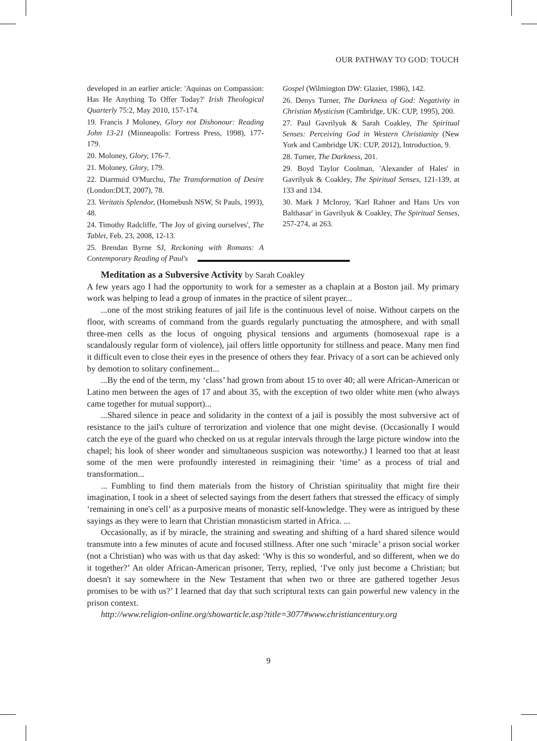OUR PATHWAY TO GOD: TOUCH
developed in an earlier article: 'Aquinas on Compassion: Has He Anything To Offer Today?' Irish Theological Quarterly 75:2, May 2010, 157-174.
19. Francis J Moloney, Glory not Dishonour: Reading John 13-21 (Minneapolis: Fortress Press, 1998), 177-179.
20. Moloney, Glory, 176-7.
21. Moloney, Glory, 179.
22. Diarmuid O'Murchu, The Transformation of Desire (London:DLT, 2007), 78.
23. Veritatis Splendor, (Homebush NSW, St Pauls, 1993), 48.
24. Timothy Radcliffe, 'The Joy of giving ourselves', The Tablet, Feb. 23, 2008, 12-13.
25. Brendan Byrne SJ, Reckoning with Romans: A Contemporary Reading of Paul's
Gospel (Wilmington DW: Glazier, 1986), 142.
26. Denys Turner, The Darkness of God: Negativity in Christian Mysticism (Cambridge, UK: CUP, 1995), 200.
27. Paul Gavrilyuk & Sarah Coakley, The Spiritual Senses: Perceiving God in Western Christianity (New York and Cambridge UK: CUP, 2012), Introduction, 9.
28. Turner, The Darkness, 201.
29. Boyd Taylor Coolman, 'Alexander of Hales' in Gavrilyuk & Coakley, The Spiritual Senses, 121-139, at 133 and 134.
30. Mark J McInroy, 'Karl Rahner and Hans Urs von Balthasar' in Gavrilyuk & Coakley, The Spiritual Senses, 257-274, at 263.
Meditation as a Subversive Activity by Sarah Coakley
A few years ago I had the opportunity to work for a semester as a chaplain at a Boston jail. My primary work was helping to lead a group of inmates in the practice of silent prayer...
...one of the most striking features of jail life is the continuous level of noise. Without carpets on the floor, with screams of command from the guards regularly punctuating the atmosphere, and with small three-men cells as the locus of ongoing physical tensions and arguments (homosexual rape is a scandalously regular form of violence), jail offers little opportunity for stillness and peace. Many men find it difficult even to close their eyes in the presence of others they fear. Privacy of a sort can be achieved only by demotion to solitary confinement...
...By the end of the term, my ‘class’ had grown from about 15 to over 40; all were African-American or Latino men between the ages of 17 and about 35, with the exception of two older white men (who always came together for mutual support)...
...Shared silence in peace and solidarity in the context of a jail is possibly the most subversive act of resistance to the jail's culture of terrorization and violence that one might devise. (Occasionally I would catch the eye of the guard who checked on us at regular intervals through the large picture window into the chapel; his look of sheer wonder and simultaneous suspicion was noteworthy.) I learned too that at least some of the men were profoundly interested in reimagining their ‘time’ as a process of trial and transformation...
... Fumbling to find them materials from the history of Christian spirituality that might fire their imagination, I took in a sheet of selected sayings from the desert fathers that stressed the efficacy of simply ‘remaining in one's cell’ as a purposive means of monastic self-knowledge. They were as intrigued by these sayings as they were to learn that Christian monasticism started in Africa. ...
Occasionally, as if by miracle, the straining and sweating and shifting of a hard shared silence would transmute into a few minutes of acute and focused stillness. After one such ‘miracle’ a prison social worker (not a Christian) who was with us that day asked: ‘Why is this so wonderful, and so different, when we do it together?’ An older African-American prisoner, Terry, replied, ‘I've only just become a Christian; but doesn't it say somewhere in the New Testament that when two or three are gathered together Jesus promises to be with us?’ I learned that day that such scriptural texts can gain powerful new valency in the prison context.
http://www.religion-online.org/showarticle.asp?title=3077#www.christiancentury.org
9